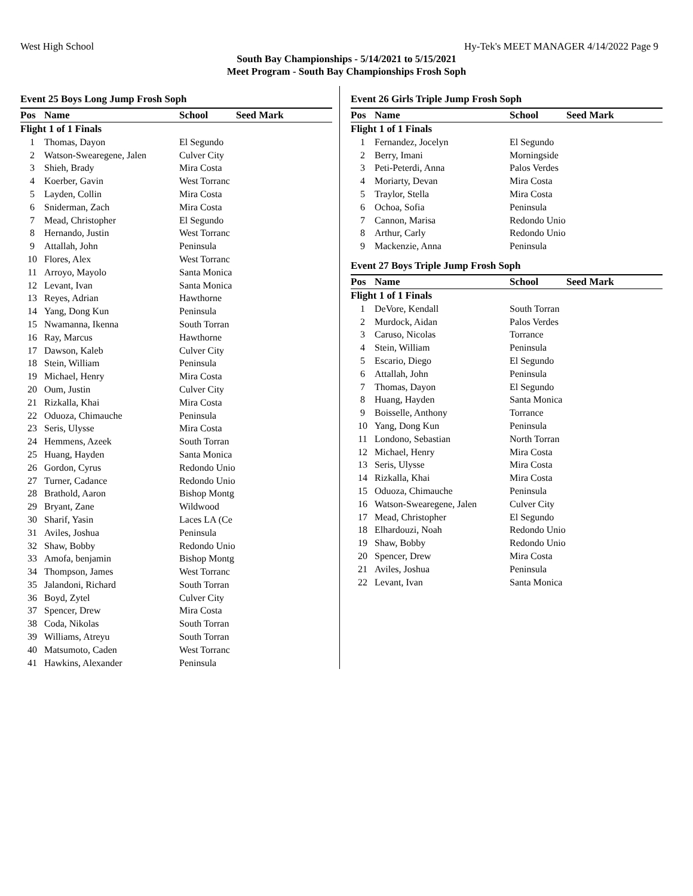West High School Hy-Tek's MEET MANAGER 4/14/2022 Page 9
South Bay Championships - 5/14/2021 to 5/15/2021
Meet Program - South Bay Championships Frosh Soph
Event 25 Boys Long Jump Frosh Soph
| Pos | Name | School | Seed Mark |
| --- | --- | --- | --- |
| Flight 1 of 1 Finals | | | |
| 1 | Thomas, Dayon | El Segundo | |
| 2 | Watson-Swearegene, Jalen | Culver City | |
| 3 | Shieh, Brady | Mira Costa | |
| 4 | Koerber, Gavin | West Torranc | |
| 5 | Layden, Collin | Mira Costa | |
| 6 | Sniderman, Zach | Mira Costa | |
| 7 | Mead, Christopher | El Segundo | |
| 8 | Hernando, Justin | West Torranc | |
| 9 | Attallah, John | Peninsula | |
| 10 | Flores, Alex | West Torranc | |
| 11 | Arroyo, Mayolo | Santa Monica | |
| 12 | Levant, Ivan | Santa Monica | |
| 13 | Reyes, Adrian | Hawthorne | |
| 14 | Yang, Dong Kun | Peninsula | |
| 15 | Nwamanna, Ikenna | South Torran | |
| 16 | Ray, Marcus | Hawthorne | |
| 17 | Dawson, Kaleb | Culver City | |
| 18 | Stein, William | Peninsula | |
| 19 | Michael, Henry | Mira Costa | |
| 20 | Oum, Justin | Culver City | |
| 21 | Rizkalla, Khai | Mira Costa | |
| 22 | Oduoza, Chimauche | Peninsula | |
| 23 | Seris, Ulysse | Mira Costa | |
| 24 | Hemmens, Azeek | South Torran | |
| 25 | Huang, Hayden | Santa Monica | |
| 26 | Gordon, Cyrus | Redondo Unio | |
| 27 | Turner, Cadance | Redondo Unio | |
| 28 | Brathold, Aaron | Bishop Montg | |
| 29 | Bryant, Zane | Wildwood | |
| 30 | Sharif, Yasin | Laces LA (Ce | |
| 31 | Aviles, Joshua | Peninsula | |
| 32 | Shaw, Bobby | Redondo Unio | |
| 33 | Amofa, benjamin | Bishop Montg | |
| 34 | Thompson, James | West Torranc | |
| 35 | Jalandoni, Richard | South Torran | |
| 36 | Boyd, Zytel | Culver City | |
| 37 | Spencer, Drew | Mira Costa | |
| 38 | Coda, Nikolas | South Torran | |
| 39 | Williams, Atreyu | South Torran | |
| 40 | Matsumoto, Caden | West Torranc | |
| 41 | Hawkins, Alexander | Peninsula | |
Event 26 Girls Triple Jump Frosh Soph
| Pos | Name | School | Seed Mark |
| --- | --- | --- | --- |
| Flight 1 of 1 Finals | | | |
| 1 | Fernandez, Jocelyn | El Segundo | |
| 2 | Berry, Imani | Morningside | |
| 3 | Peti-Peterdi, Anna | Palos Verdes | |
| 4 | Moriarty, Devan | Mira Costa | |
| 5 | Traylor, Stella | Mira Costa | |
| 6 | Ochoa, Sofia | Peninsula | |
| 7 | Cannon, Marisa | Redondo Unio | |
| 8 | Arthur, Carly | Redondo Unio | |
| 9 | Mackenzie, Anna | Peninsula | |
Event 27 Boys Triple Jump Frosh Soph
| Pos | Name | School | Seed Mark |
| --- | --- | --- | --- |
| Flight 1 of 1 Finals | | | |
| 1 | DeVore, Kendall | South Torran | |
| 2 | Murdock, Aidan | Palos Verdes | |
| 3 | Caruso, Nicolas | Torrance | |
| 4 | Stein, William | Peninsula | |
| 5 | Escario, Diego | El Segundo | |
| 6 | Attallah, John | Peninsula | |
| 7 | Thomas, Dayon | El Segundo | |
| 8 | Huang, Hayden | Santa Monica | |
| 9 | Boisselle, Anthony | Torrance | |
| 10 | Yang, Dong Kun | Peninsula | |
| 11 | Londono, Sebastian | North Torran | |
| 12 | Michael, Henry | Mira Costa | |
| 13 | Seris, Ulysse | Mira Costa | |
| 14 | Rizkalla, Khai | Mira Costa | |
| 15 | Oduoza, Chimauche | Peninsula | |
| 16 | Watson-Swearegene, Jalen | Culver City | |
| 17 | Mead, Christopher | El Segundo | |
| 18 | Elhardouzi, Noah | Redondo Unio | |
| 19 | Shaw, Bobby | Redondo Unio | |
| 20 | Spencer, Drew | Mira Costa | |
| 21 | Aviles, Joshua | Peninsula | |
| 22 | Levant, Ivan | Santa Monica | |